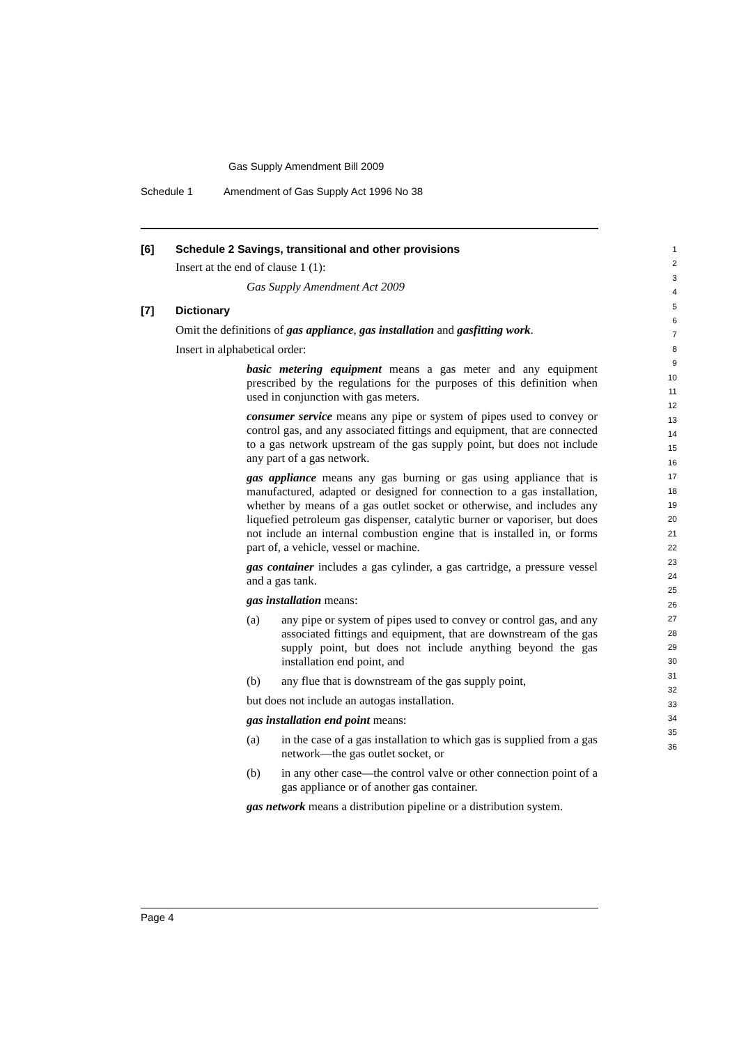Gas Supply Amendment Bill 2009
Schedule 1 Amendment of Gas Supply Act 1996 No 38
[6] Schedule 2 Savings, transitional and other provisions
Insert at the end of clause 1 (1):
Gas Supply Amendment Act 2009
[7] Dictionary
Omit the definitions of gas appliance, gas installation and gasfitting work.
Insert in alphabetical order:
basic metering equipment means a gas meter and any equipment prescribed by the regulations for the purposes of this definition when used in conjunction with gas meters.
consumer service means any pipe or system of pipes used to convey or control gas, and any associated fittings and equipment, that are connected to a gas network upstream of the gas supply point, but does not include any part of a gas network.
gas appliance means any gas burning or gas using appliance that is manufactured, adapted or designed for connection to a gas installation, whether by means of a gas outlet socket or otherwise, and includes any liquefied petroleum gas dispenser, catalytic burner or vaporiser, but does not include an internal combustion engine that is installed in, or forms part of, a vehicle, vessel or machine.
gas container includes a gas cylinder, a gas cartridge, a pressure vessel and a gas tank.
gas installation means:
(a) any pipe or system of pipes used to convey or control gas, and any associated fittings and equipment, that are downstream of the gas supply point, but does not include anything beyond the gas installation end point, and
(b) any flue that is downstream of the gas supply point,
but does not include an autogas installation.
gas installation end point means:
(a) in the case of a gas installation to which gas is supplied from a gas network—the gas outlet socket, or
(b) in any other case—the control valve or other connection point of a gas appliance or of another gas container.
gas network means a distribution pipeline or a distribution system.
1
2
3
4
5
6
7
8
9
10
11
12
13
14
15
16
17
18
19
20
21
22
23
24
25
26
27
28
29
30
31
32
33
34
35
36
Page 4